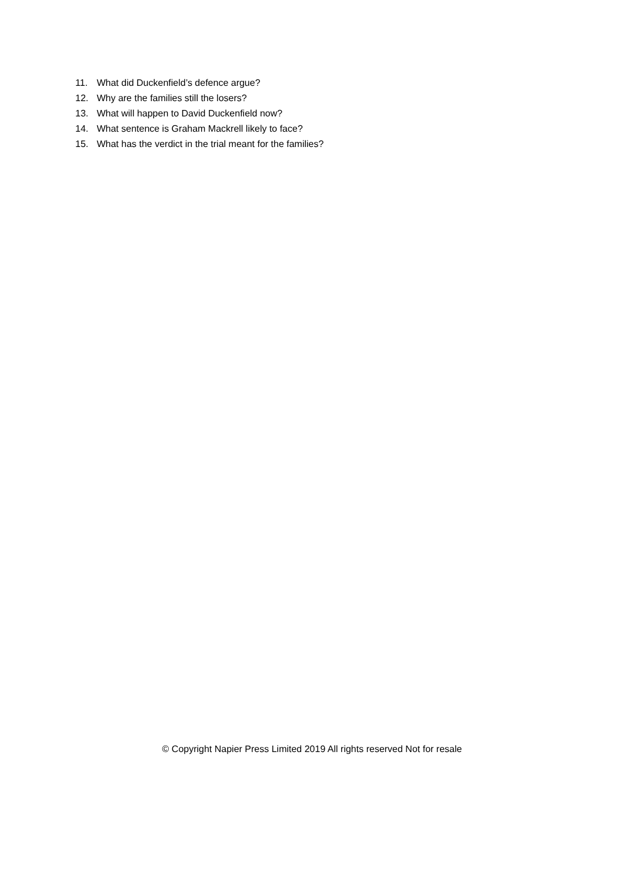11. What did Duckenfield’s defence argue?
12. Why are the families still the losers?
13. What will happen to David Duckenfield now?
14. What sentence is Graham Mackrell likely to face?
15. What has the verdict in the trial meant for the families?
© Copyright Napier Press Limited 2019 All rights reserved Not for resale